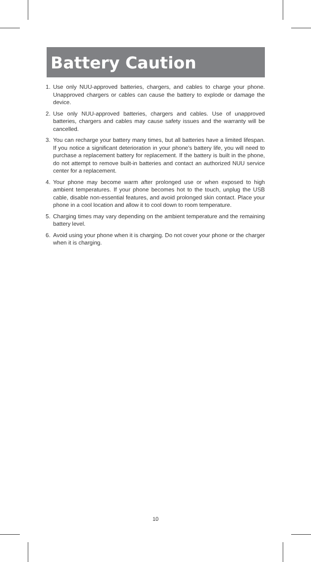Battery Caution
1. Use only NUU-approved batteries, chargers, and cables to charge your phone. Unapproved chargers or cables can cause the battery to explode or damage the device.
2. Use only NUU-approved batteries, chargers and cables. Use of unapproved batteries, chargers and cables may cause safety issues and the warranty will be cancelled.
3. You can recharge your battery many times, but all batteries have a limited lifespan. If you notice a significant deterioration in your phone’s battery life, you will need to purchase a replacement battery for replacement. If the battery is built in the phone, do not attempt to remove built-in batteries and contact an authorized NUU service center for a replacement.
4. Your phone may become warm after prolonged use or when exposed to high ambient temperatures. If your phone becomes hot to the touch, unplug the USB cable, disable non-essential features, and avoid prolonged skin contact. Place your phone in a cool location and allow it to cool down to room temperature.
5. Charging times may vary depending on the ambient temperature and the remaining battery level.
6. Avoid using your phone when it is charging. Do not cover your phone or the charger when it is charging.
10